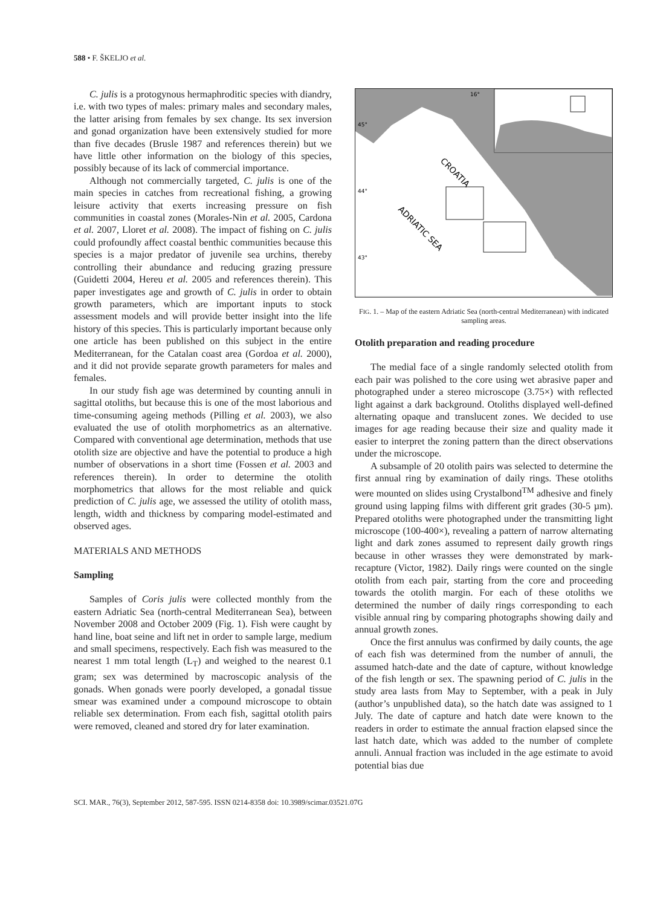588 • F. ŠKELJO et al.
C. julis is a protogynous hermaphroditic species with diandry, i.e. with two types of males: primary males and secondary males, the latter arising from females by sex change. Its sex inversion and gonad organization have been extensively studied for more than five decades (Brusle 1987 and references therein) but we have little other information on the biology of this species, possibly because of its lack of commercial importance.
Although not commercially targeted, C. julis is one of the main species in catches from recreational fishing, a growing leisure activity that exerts increasing pressure on fish communities in coastal zones (Morales-Nin et al. 2005, Cardona et al. 2007, Lloret et al. 2008). The impact of fishing on C. julis could profoundly affect coastal benthic communities because this species is a major predator of juvenile sea urchins, thereby controlling their abundance and reducing grazing pressure (Guidetti 2004, Hereu et al. 2005 and references therein). This paper investigates age and growth of C. julis in order to obtain growth parameters, which are important inputs to stock assessment models and will provide better insight into the life history of this species. This is particularly important because only one article has been published on this subject in the entire Mediterranean, for the Catalan coast area (Gordoa et al. 2000), and it did not provide separate growth parameters for males and females.
In our study fish age was determined by counting annuli in sagittal otoliths, but because this is one of the most laborious and time-consuming ageing methods (Pilling et al. 2003), we also evaluated the use of otolith morphometrics as an alternative. Compared with conventional age determination, methods that use otolith size are objective and have the potential to produce a high number of observations in a short time (Fossen et al. 2003 and references therein). In order to determine the otolith morphometrics that allows for the most reliable and quick prediction of C. julis age, we assessed the utility of otolith mass, length, width and thickness by comparing model-estimated and observed ages.
MATERIALS AND METHODS
Sampling
Samples of Coris julis were collected monthly from the eastern Adriatic Sea (north-central Mediterranean Sea), between November 2008 and October 2009 (Fig. 1). Fish were caught by hand line, boat seine and lift net in order to sample large, medium and small specimens, respectively. Each fish was measured to the nearest 1 mm total length (L<sub>T</sub>) and weighed to the nearest 0.1 gram; sex was determined by macroscopic analysis of the gonads. When gonads were poorly developed, a gonadal tissue smear was examined under a compound microscope to obtain reliable sex determination. From each fish, sagittal otolith pairs were removed, cleaned and stored dry for later examination.
CROATIA
ADRIATIC SEA
16°
45°
44°
43°
FIG. 1. – Map of the eastern Adriatic Sea (north-central Mediterranean) with indicated sampling areas.
Otolith preparation and reading procedure
The medial face of a single randomly selected otolith from each pair was polished to the core using wet abrasive paper and photographed under a stereo microscope (3.75×) with reflected light against a dark background. Otoliths displayed well-defined alternating opaque and translucent zones. We decided to use images for age reading because their size and quality made it easier to interpret the zoning pattern than the direct observations under the microscope.
A subsample of 20 otolith pairs was selected to determine the first annual ring by examination of daily rings. These otoliths were mounted on slides using Crystalbond<sup>TM</sup> adhesive and finely ground using lapping films with different grit grades (30-5 µm). Prepared otoliths were photographed under the transmitting light microscope (100-400×), revealing a pattern of narrow alternating light and dark zones assumed to represent daily growth rings because in other wrasses they were demonstrated by mark-recapture (Victor, 1982). Daily rings were counted on the single otolith from each pair, starting from the core and proceeding towards the otolith margin. For each of these otoliths we determined the number of daily rings corresponding to each visible annual ring by comparing photographs showing daily and annual growth zones.
Once the first annulus was confirmed by daily counts, the age of each fish was determined from the number of annuli, the assumed hatch-date and the date of capture, without knowledge of the fish length or sex. The spawning period of C. julis in the study area lasts from May to September, with a peak in July (author’s unpublished data), so the hatch date was assigned to 1 July. The date of capture and hatch date were known to the readers in order to estimate the annual fraction elapsed since the last hatch date, which was added to the number of complete annuli. Annual fraction was included in the age estimate to avoid potential bias due
SCI. MAR., 76(3), September 2012, 587-595. ISSN 0214-8358 doi: 10.3989/scimar.03521.07G